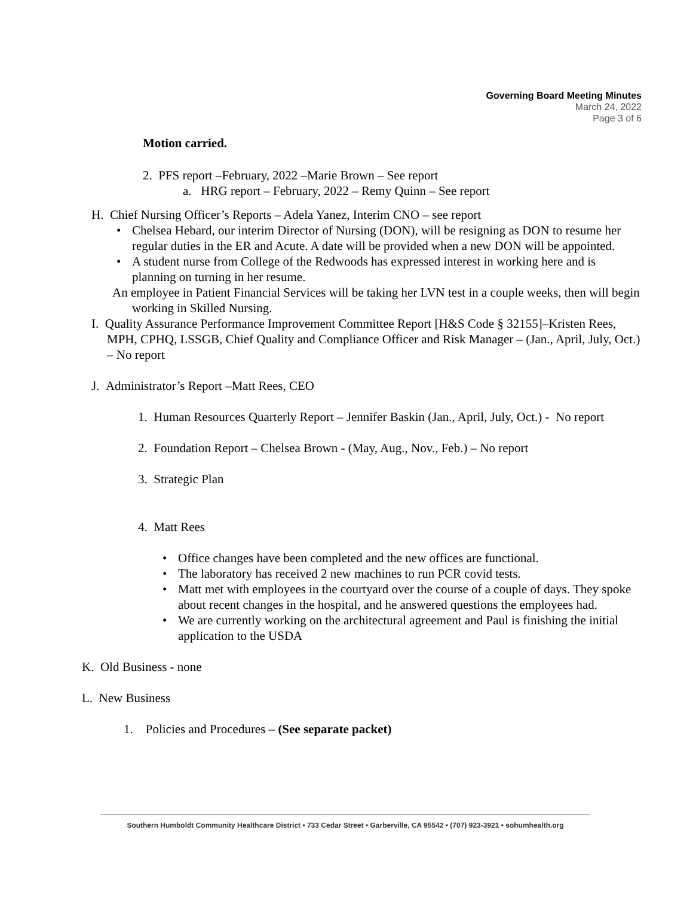Governing Board Meeting Minutes
March 24, 2022
Page 3 of 6
Motion carried.
2. PFS report –February, 2022 –Marie Brown – See report
a. HRG report – February, 2022 – Remy Quinn – See report
H. Chief Nursing Officer’s Reports – Adela Yanez, Interim CNO – see report
• Chelsea Hebard, our interim Director of Nursing (DON), will be resigning as DON to resume her regular duties in the ER and Acute. A date will be provided when a new DON will be appointed.
• A student nurse from College of the Redwoods has expressed interest in working here and is planning on turning in her resume.
An employee in Patient Financial Services will be taking her LVN test in a couple weeks, then will begin working in Skilled Nursing.
I. Quality Assurance Performance Improvement Committee Report [H&S Code § 32155]–Kristen Rees, MPH, CPHQ, LSSGB, Chief Quality and Compliance Officer and Risk Manager – (Jan., April, July, Oct.) – No report
J. Administrator’s Report –Matt Rees, CEO
1. Human Resources Quarterly Report – Jennifer Baskin (Jan., April, July, Oct.) - No report
2. Foundation Report – Chelsea Brown - (May, Aug., Nov., Feb.) – No report
3. Strategic Plan
4. Matt Rees
• Office changes have been completed and the new offices are functional.
• The laboratory has received 2 new machines to run PCR covid tests.
• Matt met with employees in the courtyard over the course of a couple of days. They spoke about recent changes in the hospital, and he answered questions the employees had.
• We are currently working on the architectural agreement and Paul is finishing the initial application to the USDA
K. Old Business - none
L. New Business
1. Policies and Procedures – (See separate packet)
Southern Humboldt Community Healthcare District • 733 Cedar Street • Garberville, CA 95542 • (707) 923-3921 • sohumhealth.org